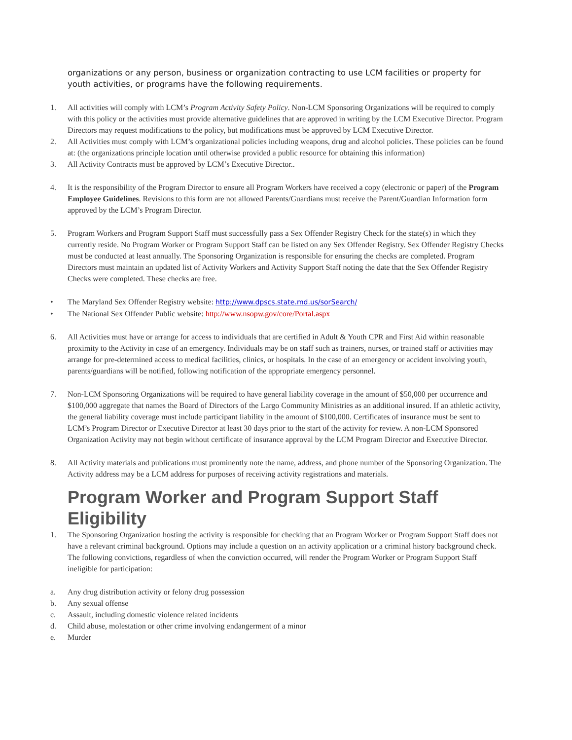organizations or any person, business or organization contracting to use LCM facilities or property for youth activities, or programs have the following requirements.
1. All activities will comply with LCM’s Program Activity Safety Policy. Non-LCM Sponsoring Organizations will be required to comply with this policy or the activities must provide alternative guidelines that are approved in writing by the LCM Executive Director. Program Directors may request modifications to the policy, but modifications must be approved by LCM Executive Director.
2. All Activities must comply with LCM’s organizational policies including weapons, drug and alcohol policies. These policies can be found at: (the organizations principle location until otherwise provided a public resource for obtaining this information)
3. All Activity Contracts must be approved by LCM’s Executive Director..
4. It is the responsibility of the Program Director to ensure all Program Workers have received a copy (electronic or paper) of the Program Employee Guidelines. Revisions to this form are not allowed Parents/Guardians must receive the Parent/Guardian Information form approved by the LCM’s Program Director.
5. Program Workers and Program Support Staff must successfully pass a Sex Offender Registry Check for the state(s) in which they currently reside. No Program Worker or Program Support Staff can be listed on any Sex Offender Registry. Sex Offender Registry Checks must be conducted at least annually. The Sponsoring Organization is responsible for ensuring the checks are completed. Program Directors must maintain an updated list of Activity Workers and Activity Support Staff noting the date that the Sex Offender Registry Checks were completed. These checks are free.
• The Maryland Sex Offender Registry website: http://www.dpscs.state.md.us/sorSearch/
• The National Sex Offender Public website: http://www.nsopw.gov/core/Portal.aspx
6. All Activities must have or arrange for access to individuals that are certified in Adult & Youth CPR and First Aid within reasonable proximity to the Activity in case of an emergency. Individuals may be on staff such as trainers, nurses, or trained staff or activities may arrange for pre-determined access to medical facilities, clinics, or hospitals. In the case of an emergency or accident involving youth, parents/guardians will be notified, following notification of the appropriate emergency personnel.
7. Non-LCM Sponsoring Organizations will be required to have general liability coverage in the amount of $50,000 per occurrence and $100,000 aggregate that names the Board of Directors of the Largo Community Ministries as an additional insured. If an athletic activity, the general liability coverage must include participant liability in the amount of $100,000. Certificates of insurance must be sent to LCM’s Program Director or Executive Director at least 30 days prior to the start of the activity for review. A non-LCM Sponsored Organization Activity may not begin without certificate of insurance approval by the LCM Program Director and Executive Director.
8. All Activity materials and publications must prominently note the name, address, and phone number of the Sponsoring Organization. The Activity address may be a LCM address for purposes of receiving activity registrations and materials.
Program Worker and Program Support Staff Eligibility
1. The Sponsoring Organization hosting the activity is responsible for checking that an Program Worker or Program Support Staff does not have a relevant criminal background. Options may include a question on an activity application or a criminal history background check. The following convictions, regardless of when the conviction occurred, will render the Program Worker or Program Support Staff ineligible for participation:
a. Any drug distribution activity or felony drug possession
b. Any sexual offense
c. Assault, including domestic violence related incidents
d. Child abuse, molestation or other crime involving endangerment of a minor
e. Murder